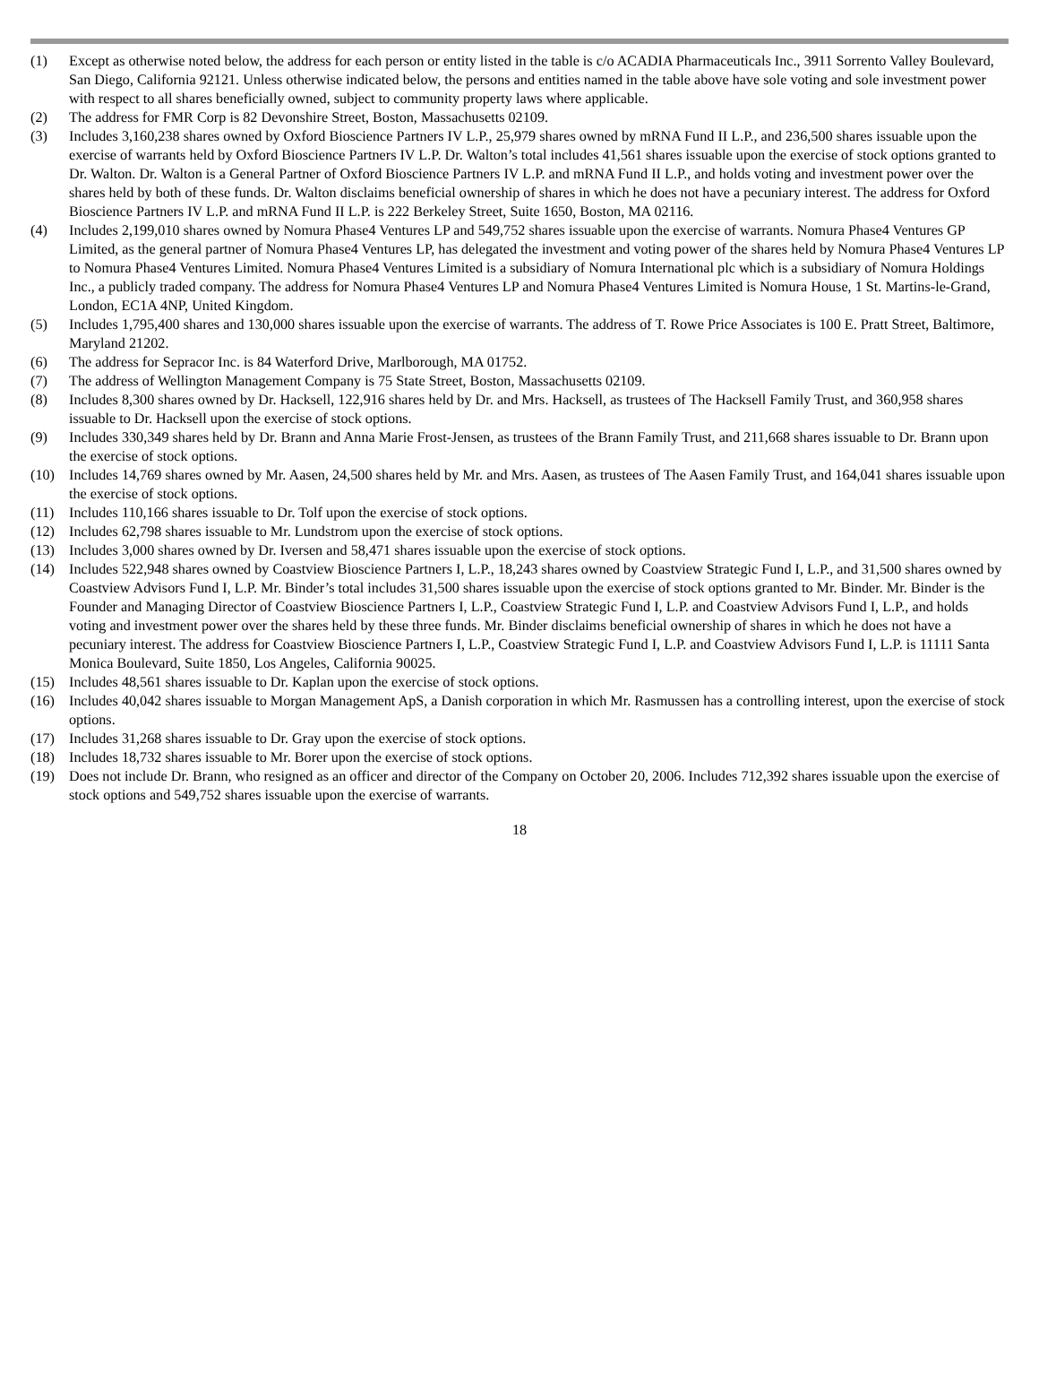(1) Except as otherwise noted below, the address for each person or entity listed in the table is c/o ACADIA Pharmaceuticals Inc., 3911 Sorrento Valley Boulevard, San Diego, California 92121. Unless otherwise indicated below, the persons and entities named in the table above have sole voting and sole investment power with respect to all shares beneficially owned, subject to community property laws where applicable.
(2) The address for FMR Corp is 82 Devonshire Street, Boston, Massachusetts 02109.
(3) Includes 3,160,238 shares owned by Oxford Bioscience Partners IV L.P., 25,979 shares owned by mRNA Fund II L.P., and 236,500 shares issuable upon the exercise of warrants held by Oxford Bioscience Partners IV L.P. Dr. Walton’s total includes 41,561 shares issuable upon the exercise of stock options granted to Dr. Walton. Dr. Walton is a General Partner of Oxford Bioscience Partners IV L.P. and mRNA Fund II L.P., and holds voting and investment power over the shares held by both of these funds. Dr. Walton disclaims beneficial ownership of shares in which he does not have a pecuniary interest. The address for Oxford Bioscience Partners IV L.P. and mRNA Fund II L.P. is 222 Berkeley Street, Suite 1650, Boston, MA 02116.
(4) Includes 2,199,010 shares owned by Nomura Phase4 Ventures LP and 549,752 shares issuable upon the exercise of warrants. Nomura Phase4 Ventures GP Limited, as the general partner of Nomura Phase4 Ventures LP, has delegated the investment and voting power of the shares held by Nomura Phase4 Ventures LP to Nomura Phase4 Ventures Limited. Nomura Phase4 Ventures Limited is a subsidiary of Nomura International plc which is a subsidiary of Nomura Holdings Inc., a publicly traded company. The address for Nomura Phase4 Ventures LP and Nomura Phase4 Ventures Limited is Nomura House, 1 St. Martins-le-Grand, London, EC1A 4NP, United Kingdom.
(5) Includes 1,795,400 shares and 130,000 shares issuable upon the exercise of warrants. The address of T. Rowe Price Associates is 100 E. Pratt Street, Baltimore, Maryland 21202.
(6) The address for Sepracor Inc. is 84 Waterford Drive, Marlborough, MA 01752.
(7) The address of Wellington Management Company is 75 State Street, Boston, Massachusetts 02109.
(8) Includes 8,300 shares owned by Dr. Hacksell, 122,916 shares held by Dr. and Mrs. Hacksell, as trustees of The Hacksell Family Trust, and 360,958 shares issuable to Dr. Hacksell upon the exercise of stock options.
(9) Includes 330,349 shares held by Dr. Brann and Anna Marie Frost-Jensen, as trustees of the Brann Family Trust, and 211,668 shares issuable to Dr. Brann upon the exercise of stock options.
(10) Includes 14,769 shares owned by Mr. Aasen, 24,500 shares held by Mr. and Mrs. Aasen, as trustees of The Aasen Family Trust, and 164,041 shares issuable upon the exercise of stock options.
(11) Includes 110,166 shares issuable to Dr. Tolf upon the exercise of stock options.
(12) Includes 62,798 shares issuable to Mr. Lundstrom upon the exercise of stock options.
(13) Includes 3,000 shares owned by Dr. Iversen and 58,471 shares issuable upon the exercise of stock options.
(14) Includes 522,948 shares owned by Coastview Bioscience Partners I, L.P., 18,243 shares owned by Coastview Strategic Fund I, L.P., and 31,500 shares owned by Coastview Advisors Fund I, L.P. Mr. Binder’s total includes 31,500 shares issuable upon the exercise of stock options granted to Mr. Binder. Mr. Binder is the Founder and Managing Director of Coastview Bioscience Partners I, L.P., Coastview Strategic Fund I, L.P. and Coastview Advisors Fund I, L.P., and holds voting and investment power over the shares held by these three funds. Mr. Binder disclaims beneficial ownership of shares in which he does not have a pecuniary interest. The address for Coastview Bioscience Partners I, L.P., Coastview Strategic Fund I, L.P. and Coastview Advisors Fund I, L.P. is 11111 Santa Monica Boulevard, Suite 1850, Los Angeles, California 90025.
(15) Includes 48,561 shares issuable to Dr. Kaplan upon the exercise of stock options.
(16) Includes 40,042 shares issuable to Morgan Management ApS, a Danish corporation in which Mr. Rasmussen has a controlling interest, upon the exercise of stock options.
(17) Includes 31,268 shares issuable to Dr. Gray upon the exercise of stock options.
(18) Includes 18,732 shares issuable to Mr. Borer upon the exercise of stock options.
(19) Does not include Dr. Brann, who resigned as an officer and director of the Company on October 20, 2006. Includes 712,392 shares issuable upon the exercise of stock options and 549,752 shares issuable upon the exercise of warrants.
18